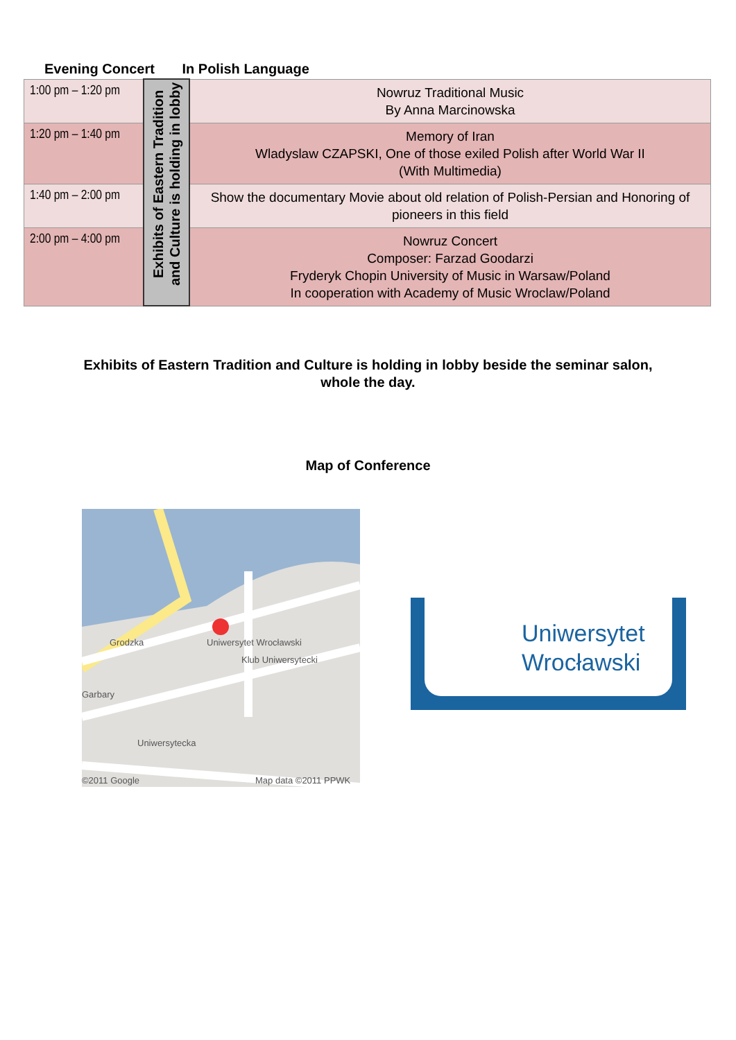Evening Concert In Polish Language
| 1:00 pm – 1:20 pm | Exhibits of Eastern Tradition and Culture is holding in lobby | Nowruz Traditional Music By Anna Marcinowska |
| 1:20 pm – 1:40 pm | | Memory of Iran Wladyslaw CZAPSKI, One of those exiled Polish after World War II (With Multimedia) |
| 1:40 pm – 2:00 pm | | Show the documentary Movie about old relation of Polish-Persian and Honoring of pioneers in this field |
| 2:00 pm – 4:00 pm | | Nowruz Concert Composer: Farzad Goodarzi Fryderyk Chopin University of Music in Warsaw/Poland In cooperation with Academy of Music Wroclaw/Poland |
Exhibits of Eastern Tradition and Culture is holding in lobby beside the seminar salon,
whole the day.
Map of Conference
Grodzka Uniwersytet Wrocławski
Klub Uniwersytecki
Garbary
Uniwersytecka
©2011 Google Map data ©2011 PPWK
Uniwersytet
Wrocławski